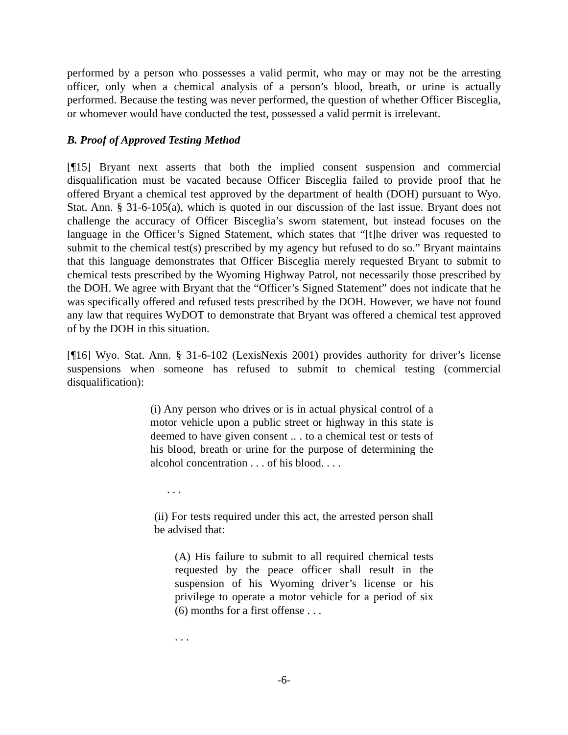performed by a person who possesses a valid permit, who may or may not be the arresting officer, only when a chemical analysis of a person’s blood, breath, or urine is actually performed. Because the testing was never performed, the question of whether Officer Bisceglia, or whomever would have conducted the test, possessed a valid permit is irrelevant.
B. Proof of Approved Testing Method
[¶15] Bryant next asserts that both the implied consent suspension and commercial disqualification must be vacated because Officer Bisceglia failed to provide proof that he offered Bryant a chemical test approved by the department of health (DOH) pursuant to Wyo. Stat. Ann. § 31-6-105(a), which is quoted in our discussion of the last issue. Bryant does not challenge the accuracy of Officer Bisceglia’s sworn statement, but instead focuses on the language in the Officer’s Signed Statement, which states that “[t]he driver was requested to submit to the chemical test(s) prescribed by my agency but refused to do so.” Bryant maintains that this language demonstrates that Officer Bisceglia merely requested Bryant to submit to chemical tests prescribed by the Wyoming Highway Patrol, not necessarily those prescribed by the DOH. We agree with Bryant that the “Officer’s Signed Statement” does not indicate that he was specifically offered and refused tests prescribed by the DOH. However, we have not found any law that requires WyDOT to demonstrate that Bryant was offered a chemical test approved of by the DOH in this situation.
[¶16] Wyo. Stat. Ann. § 31-6-102 (LexisNexis 2001) provides authority for driver’s license suspensions when someone has refused to submit to chemical testing (commercial disqualification):
(i) Any person who drives or is in actual physical control of a motor vehicle upon a public street or highway in this state is deemed to have given consent .. . to a chemical test or tests of his blood, breath or urine for the purpose of determining the alcohol concentration . . . of his blood. . . .
. . .
(ii) For tests required under this act, the arrested person shall be advised that:
(A) His failure to submit to all required chemical tests requested by the peace officer shall result in the suspension of his Wyoming driver’s license or his privilege to operate a motor vehicle for a period of six (6) months for a first offense . . .
. . .
-6-